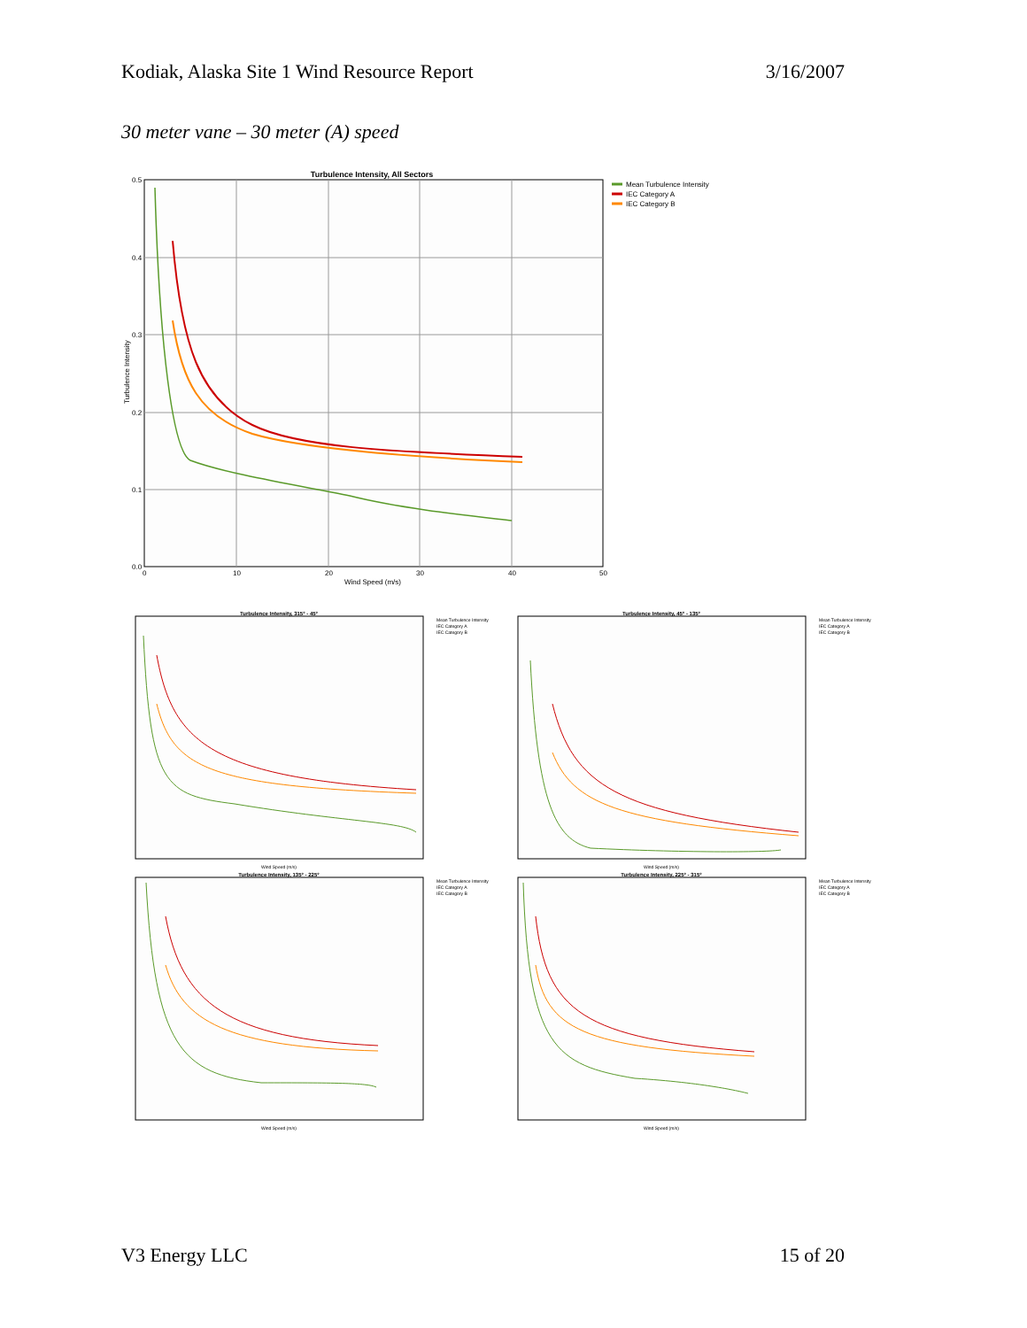Kodiak, Alaska Site 1 Wind Resource Report 3/16/2007
30 meter vane – 30 meter (A) speed
Turbulence Intensity, All Sectors
0.5
0.4
0.3
0.2
0.1
0.0
0
10
20
30
40
50
Wind Speed (m/s)
Turbulence Intensity
Mean Turbulence Intensity
IEC Category A
IEC Category B
Turbulence Intensity, 315° - 45°
Wind Speed (m/s)
Mean Turbulence Intensity
IEC Category A
IEC Category B
Turbulence Intensity, 45° - 135°
Wind Speed (m/s)
Mean Turbulence Intensity
IEC Category A
IEC Category B
Turbulence Intensity, 135° - 225°
Wind Speed (m/s)
Mean Turbulence Intensity
IEC Category A
IEC Category B
Turbulence Intensity, 225° - 315°
Wind Speed (m/s)
Mean Turbulence Intensity
IEC Category A
IEC Category B
V3 Energy LLC 15 of 20